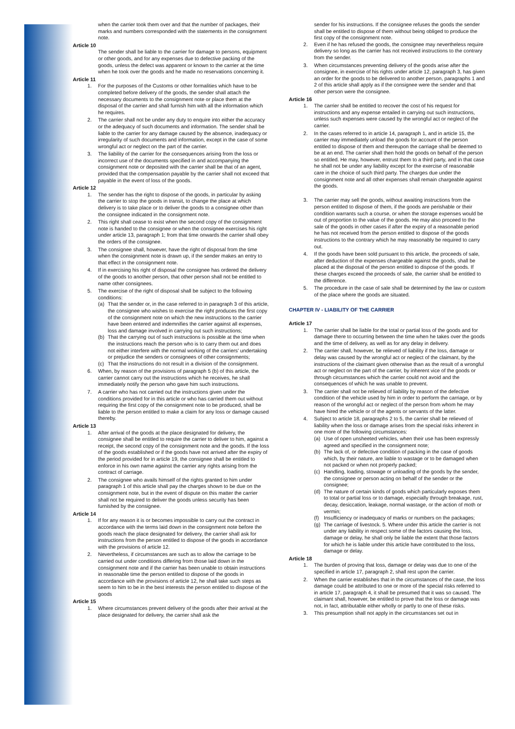when the carrier took them over and that the number of packages, their marks and numbers corresponded with the statements in the consignment note.
Article 10
The sender shall be liable to the carrier for damage to persons, equipment or other goods, and for any expenses due to defective packing of the goods, unless the defect was apparent or known to the carrier at the time when he took over the goods and he made no reservations concerning it.
Article 11
1. For the purposes of the Customs or other formalities which have to be completed before delivery of the goods, the sender shall attach the necessary documents to the consignment note or place them at the disposal of the carrier and shall furnish him with all the information which he requires.
2. The carrier shall not be under any duty to enquire into either the accuracy or the adequacy of such documents and information. The sender shall be liable to the carrier for any damage caused by the absence, inadequacy or irregularity of such documents and information, except in the case of some wrongful act or neglect on the part of the carrier.
3. The liability of the carrier for the consequences arising from the loss or incorrect use of the documents specified in and accompanying the consignment note or deposited with the carrier shall be that of an agent, provided that the compensation payable by the carrier shall not exceed that payable in the event of loss of the goods.
Article 12
1. The sender has the right to dispose of the goods, in particular by asking the carrier to stop the goods in transit, to change the place at which delivery is to take place or to deliver the goods to a consignee other than the consignee indicated in the consignment note.
2. This right shall cease to exist when the second copy of the consignment note is handed to the consignee or when the consignee exercises his right under article 13, paragraph 1; from that time onwards the carrier shall obey the orders of the consignee.
3. The consignee shall, however, have the right of disposal from the time when the consignment note is drawn up, if the sender makes an entry to that effect in the consignment note.
4. If in exercising his right of disposal the consignee has ordered the delivery of the goods to another person, that other person shall not be entitled to name other consignees.
5. The exercise of the right of disposal shall be subject to the following conditions:
(a) That the sender or, in the case referred to in paragraph 3 of this article, the consignee who wishes to exercise the right produces the first copy of the consignment note on which the new instructions to the carrier have been entered and indemnifies the carrier against all expenses, loss and damage involved in carrying out such instructions;
(b) That the carrying out of such instructions is possible at the time when the instructions reach the person who is to carry them out and does not either interfere with the normal working of the carriers' undertaking or prejudice the senders or consignees of other consignments;
(c) That the instructions do not result in a division of the consignment.
6. When, by reason of the provisions of paragraph 5 (b) of this article, the carrier cannot carry out the instructions which he receives, he shall immediately notify the person who gave him such instructions.
7. A carrier who has not carried out the instructions given under the conditions provided for in this article or who has carried them out without requiring the first copy of the consignment note to be produced, shall be liable to the person entitled to make a claim for any loss or damage caused thereby.
Article 13
1. After arrival of the goods at the place designated for delivery, the consignee shall be entitled to require the carrier to deliver to him, against a receipt, the second copy of the consignment note and the goods. If the loss of the goods established or if the goods have not arrived after the expiry of the period provided for in article 19, the consignee shall be entitled to enforce in his own name against the carrier any rights arising from the contract of carriage.
2. The consignee who avails himself of the rights granted to him under paragraph 1 of this article shall pay the charges shown to be due on the consignment note, but in the event of dispute on this matter the carrier shall not be required to deliver the goods unless security has been furnished by the consignee.
Article 14
1. If for any reason it is or becomes impossible to carry out the contract in accordance with the terms laid down in the consignment note before the goods reach the place designated for delivery, the carrier shall ask for instructions from the person entitled to dispose of the goods in accordance with the provisions of article 12.
2. Nevertheless, if circumstances are such as to allow the carriage to be carried out under conditions differing from those laid down in the consignment note and if the carrier has been unable to obtain instructions in reasonable time the person entitled to dispose of the goods in accordance with the provisions of article 12, he shall take such steps as seem to him to be in the best interests the person entitled to dispose of the goods
Article 15
1. Where circumstances prevent delivery of the goods after their arrival at the place designated for delivery, the carrier shall ask the
sender for his instructions. If the consignee refuses the goods the sender shall be entitled to dispose of them without being obliged to produce the first copy of the consignment note.
2. Even if he has refused the goods, the consignee may nevertheless require delivery so long as the carrier has not received instructions to the contrary from the sender.
3. When circumstances preventing delivery of the goods arise after the consignee, in exercise of his rights under article 12, paragraph 3, has given an order for the goods to be delivered to another person, paragraphs 1 and 2 of this article shall apply as if the consignee were the sender and that other person were the consignee.
Article 16
1. The carrier shall be entitled to recover the cost of his request for instructions and any expense entailed in carrying out such instructions, unless such expenses were caused by the wrongful act or neglect of the carrier.
2. In the cases referred to in article 14, paragraph 1, and in article 15, the carrier may immediately unload the goods for account of the person entitled to dispose of them and thereupon the carriage shall be deemed to be at an end. The carrier shall then hold the goods on behalf of the person so entitled. He may, however, entrust them to a third party, and in that case he shall not be under any liability except for the exercise of reasonable care in the choice of such third party. The charges due under the consignment note and all other expenses shall remain chargeable against the goods.
3. The carrier may sell the goods, without awaiting instructions from the person entitled to dispose of them, if the goods are perishable or their condition warrants such a course, or when the storage expenses would be out of proportion to the value of the goods. He may also proceed to the sale of the goods in other cases if after the expiry of a reasonable period he has not received from the person entitled to dispose of the goods instructions to the contrary which he may reasonably be required to carry out.
4. If the goods have been sold pursuant to this article, the proceeds of sale, after deduction of the expenses chargeable against the goods, shall be placed at the disposal of the person entitled to dispose of the goods. If these charges exceed the proceeds of sale, the carrier shall be entitled to the difference.
5. The procedure in the case of sale shall be determined by the law or custom of the place where the goods are situated.
CHAPTER IV - LIABILITY OF THE CARRIER
Article 17
1. The carrier shall be liable for the total or partial loss of the goods and for damage there to occurring between the time when he takes over the goods and the time of delivery, as well as for any delay in delivery.
2. The carrier shall, however, be relieved of liability if the loss, damage or delay was caused by the wrongful act or neglect of the claimant, by the instructions of the claimant given otherwise than as the result of a wrongful act or neglect on the part of the carrier, by inherent vice of the goods or through circumstances which the carrier could not avoid and the consequences of which he was unable to prevent.
3. The carrier shall not be relieved of liability by reason of the defective condition of the vehicle used by him in order to perform the carriage, or by reason of the wrongful act or neglect of the person from whom he may have hired the vehicle or of the agents or servants of the latter.
4. Subject to article 18, paragraphs 2 to 5, the carrier shall be relieved of liability when the loss or damage arises from the special risks inherent in one more of the following circumstances:
(a) Use of open unsheeted vehicles, when their use has been expressly agreed and specified in the consignment note;
(b) The lack of, or defective condition of packing in the case of goods which, by their nature, are liable to wastage or to be damaged when not packed or when not properly packed;
(c) Handling, loading, stowage or unloading of the goods by the sender, the consignee or person acting on behalf of the sender or the consignee;
(d) The nature of certain kinds of goods which particularly exposes them to total or partial loss or to damage, especially through breakage, rust, decay, desiccation, leakage, normal wastage, or the action of moth or vermin;
(f) Insufficiency or inadequacy of marks or numbers on the packages;
(g) The carriage of livestock. 5. Where under this article the carrier is not under any liability in respect some of the factors causing the loss, damage or delay, he shall only be liable the extent that those factors for which he is liable under this article have contributed to the loss, damage or delay.
Article 18
1. The burden of proving that loss, damage or delay was due to one of the specified in article 17, paragraph 2, shall rest upon the carrier.
2. When the carrier establishes that in the circumstances of the case, the loss damage could be attributed to one or more of the special risks referred to in article 17, paragraph 4, it shall be presumed that it was so caused. The claimant shall, however, be entitled to prove that the loss or damage was not, in fact, attributable either wholly or partly to one of these risks.
3. This presumption shall not apply in the circumstances set out in